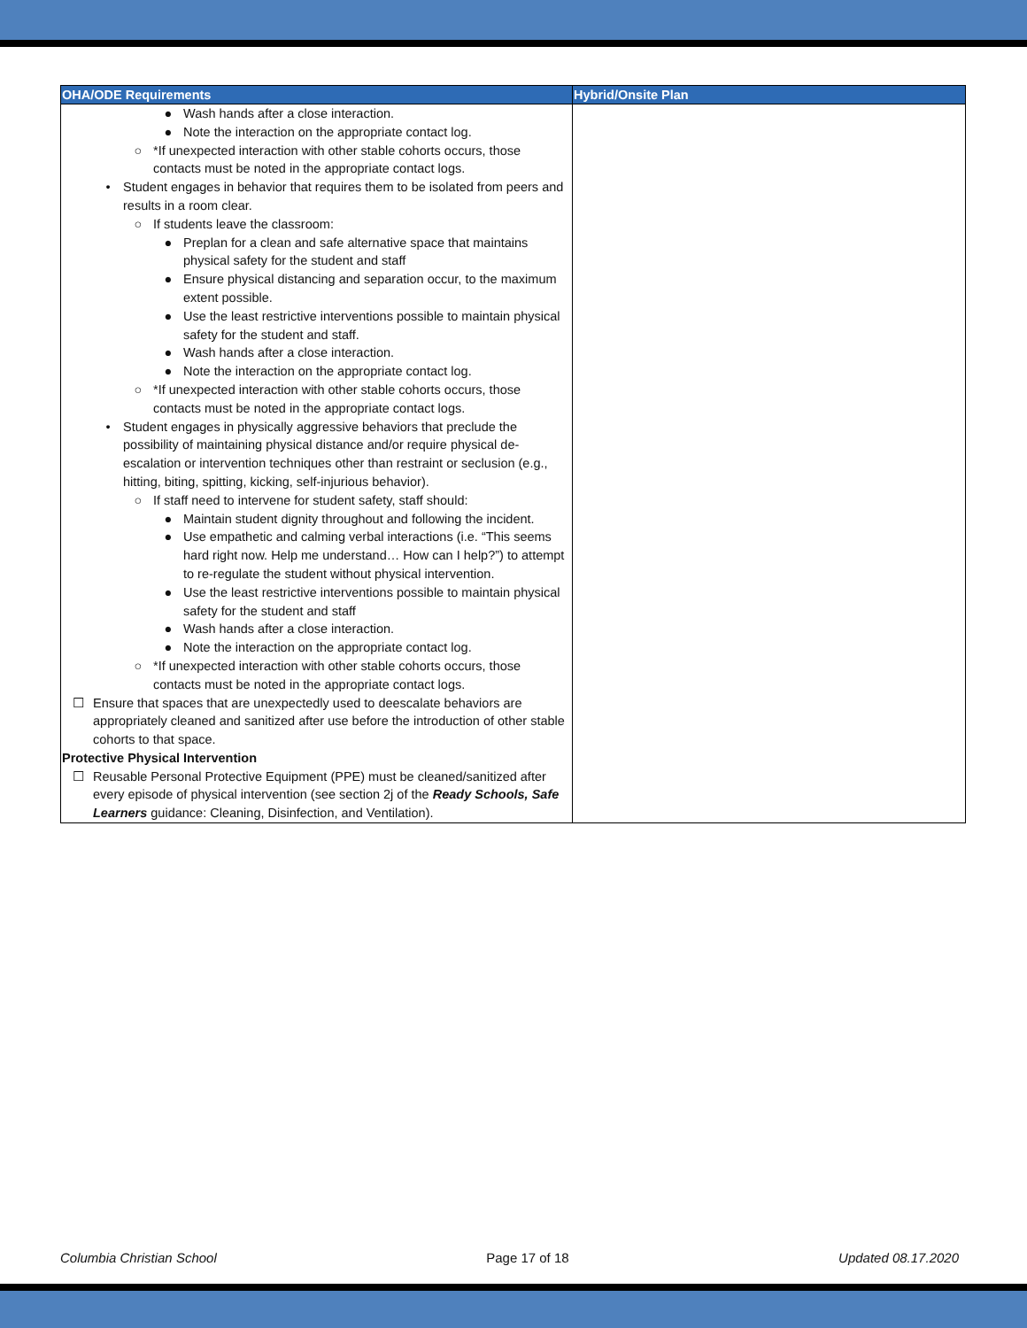| OHA/ODE Requirements | Hybrid/Onsite Plan |
| --- | --- |
| ● Wash hands after a close interaction. ● Note the interaction on the appropriate contact log. ○ *If unexpected interaction with other stable cohorts occurs, those contacts must be noted in the appropriate contact logs. • Student engages in behavior that requires them to be isolated from peers and results in a room clear. ○ If students leave the classroom: ● Preplan for a clean and safe alternative space that maintains physical safety for the student and staff ● Ensure physical distancing and separation occur, to the maximum extent possible. ● Use the least restrictive interventions possible to maintain physical safety for the student and staff. ● Wash hands after a close interaction. ● Note the interaction on the appropriate contact log. ○ *If unexpected interaction with other stable cohorts occurs, those contacts must be noted in the appropriate contact logs. • Student engages in physically aggressive behaviors that preclude the possibility of maintaining physical distance and/or require physical de-escalation or intervention techniques other than restraint or seclusion (e.g., hitting, biting, spitting, kicking, self-injurious behavior). ○ If staff need to intervene for student safety, staff should: ● Maintain student dignity throughout and following the incident. ● Use empathetic and calming verbal interactions (i.e. “This seems hard right now. Help me understand… How can I help?”) to attempt to re-regulate the student without physical intervention. ● Use the least restrictive interventions possible to maintain physical safety for the student and staff ● Wash hands after a close interaction. ● Note the interaction on the appropriate contact log. ○ *If unexpected interaction with other stable cohorts occurs, those contacts must be noted in the appropriate contact logs. ☐ Ensure that spaces that are unexpectedly used to deescalate behaviors are appropriately cleaned and sanitized after use before the introduction of other stable cohorts to that space. Protective Physical Intervention ☐ Reusable Personal Protective Equipment (PPE) must be cleaned/sanitized after every episode of physical intervention (see section 2j of the Ready Schools, Safe Learners guidance: Cleaning, Disinfection, and Ventilation). | |
Columbia Christian School Page 17 of 18 Updated 08.17.2020